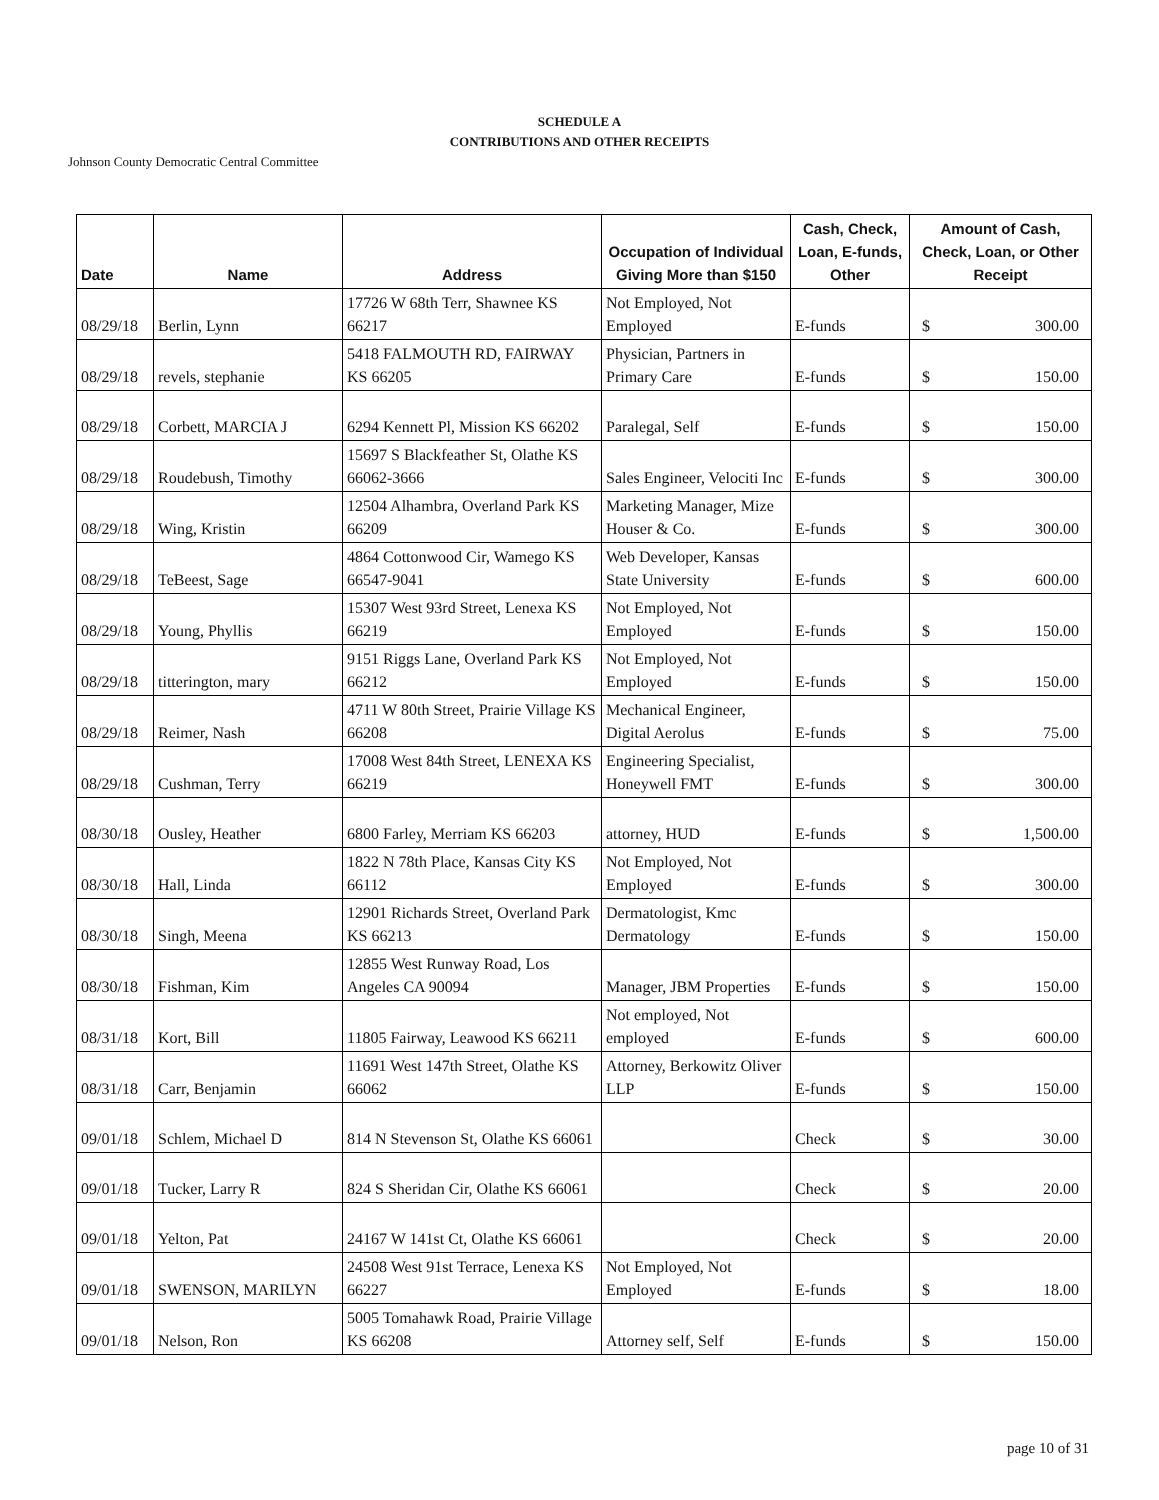SCHEDULE A
CONTRIBUTIONS AND OTHER RECEIPTS
Johnson County Democratic Central Committee
| Date | Name | Address | Occupation of Individual Giving More than $150 | Cash, Check, Loan, E-funds, Other | Amount of Cash, Check, Loan, or Other Receipt |
| --- | --- | --- | --- | --- | --- |
| 08/29/18 | Berlin, Lynn | 17726 W 68th Terr, Shawnee KS 66217 | Not Employed, Not Employed | E-funds | $ 300.00 |
| 08/29/18 | revels, stephanie | 5418 FALMOUTH RD, FAIRWAY KS 66205 | Physician, Partners in Primary Care | E-funds | $ 150.00 |
| 08/29/18 | Corbett, MARCIA J | 6294 Kennett Pl, Mission KS 66202 | Paralegal, Self | E-funds | $ 150.00 |
| 08/29/18 | Roudebush, Timothy | 15697 S Blackfeather St, Olathe KS 66062-3666 | Sales Engineer, Velociti Inc | E-funds | $ 300.00 |
| 08/29/18 | Wing, Kristin | 12504 Alhambra, Overland Park KS 66209 | Marketing Manager, Mize Houser & Co. | E-funds | $ 300.00 |
| 08/29/18 | TeBeest, Sage | 4864 Cottonwood Cir, Wamego KS 66547-9041 | Web Developer, Kansas State University | E-funds | $ 600.00 |
| 08/29/18 | Young, Phyllis | 15307 West 93rd Street, Lenexa KS 66219 | Not Employed, Not Employed | E-funds | $ 150.00 |
| 08/29/18 | titterington, mary | 9151 Riggs Lane, Overland Park KS 66212 | Not Employed, Not Employed | E-funds | $ 150.00 |
| 08/29/18 | Reimer, Nash | 4711 W 80th Street, Prairie Village KS 66208 | Mechanical Engineer, Digital Aerolus | E-funds | $ 75.00 |
| 08/29/18 | Cushman, Terry | 17008 West 84th Street, LENEXA KS 66219 | Engineering Specialist, Honeywell FMT | E-funds | $ 300.00 |
| 08/30/18 | Ousley, Heather | 6800 Farley, Merriam KS 66203 | attorney, HUD | E-funds | $ 1,500.00 |
| 08/30/18 | Hall, Linda | 1822 N 78th Place, Kansas City KS 66112 | Not Employed, Not Employed | E-funds | $ 300.00 |
| 08/30/18 | Singh, Meena | 12901 Richards Street, Overland Park KS 66213 | Dermatologist, Kmc Dermatology | E-funds | $ 150.00 |
| 08/30/18 | Fishman, Kim | 12855 West Runway Road, Los Angeles CA 90094 | Manager, JBM Properties | E-funds | $ 150.00 |
| 08/31/18 | Kort, Bill | 11805 Fairway, Leawood KS 66211 | Not employed, Not employed | E-funds | $ 600.00 |
| 08/31/18 | Carr, Benjamin | 11691 West 147th Street, Olathe KS 66062 | Attorney, Berkowitz Oliver LLP | E-funds | $ 150.00 |
| 09/01/18 | Schlem, Michael D | 814 N Stevenson St, Olathe KS 66061 | | Check | $ 30.00 |
| 09/01/18 | Tucker, Larry R | 824 S Sheridan Cir, Olathe KS 66061 | | Check | $ 20.00 |
| 09/01/18 | Yelton, Pat | 24167 W 141st Ct, Olathe KS 66061 | | Check | $ 20.00 |
| 09/01/18 | SWENSON, MARILYN | 24508 West 91st Terrace, Lenexa KS 66227 | Not Employed, Not Employed | E-funds | $ 18.00 |
| 09/01/18 | Nelson, Ron | 5005 Tomahawk Road, Prairie Village KS 66208 | Attorney self, Self | E-funds | $ 150.00 |
page 10 of 31